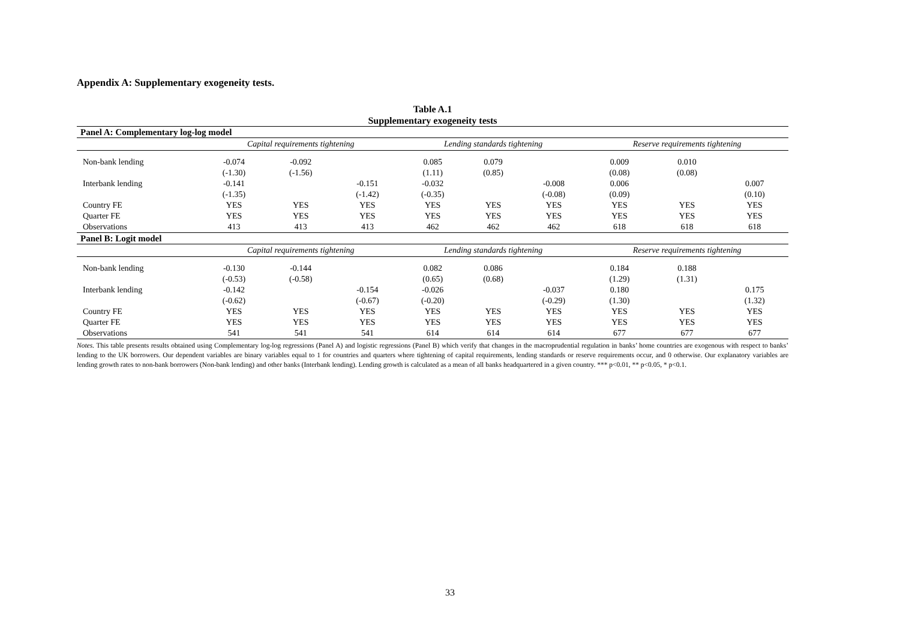Appendix A: Supplementary exogeneity tests.
Table A.1
Supplementary exogeneity tests
| Panel A: Complementary log-log model | | | | | | | | | |
| | Capital requirements tightening | | | Lending standards tightening | | | Reserve requirements tightening | | |
| Non-bank lending | -0.074 | -0.092 | | 0.085 | 0.079 | | 0.009 | 0.010 | |
| | (-1.30) | (-1.56) | | (1.11) | (0.85) | | (0.08) | (0.08) | |
| Interbank lending | -0.141 | | -0.151 | -0.032 | | -0.008 | 0.006 | | 0.007 |
| | (-1.35) | | (-1.42) | (-0.35) | | (-0.08) | (0.09) | | (0.10) |
| Country FE | YES | YES | YES | YES | YES | YES | YES | YES | YES |
| Quarter FE | YES | YES | YES | YES | YES | YES | YES | YES | YES |
| Observations | 413 | 413 | 413 | 462 | 462 | 462 | 618 | 618 | 618 |
| Panel B: Logit model | | | | | | | | | |
| | Capital requirements tightening | | | Lending standards tightening | | | Reserve requirements tightening | | |
| Non-bank lending | -0.130 | -0.144 | | 0.082 | 0.086 | | 0.184 | 0.188 | |
| | (-0.53) | (-0.58) | | (0.65) | (0.68) | | (1.29) | (1.31) | |
| Interbank lending | -0.142 | | -0.154 | -0.026 | | -0.037 | 0.180 | | 0.175 |
| | (-0.62) | | (-0.67) | (-0.20) | | (-0.29) | (1.30) | | (1.32) |
| Country FE | YES | YES | YES | YES | YES | YES | YES | YES | YES |
| Quarter FE | YES | YES | YES | YES | YES | YES | YES | YES | YES |
| Observations | 541 | 541 | 541 | 614 | 614 | 614 | 677 | 677 | 677 |
Notes. This table presents results obtained using Complementary log-log regressions (Panel A) and logistic regressions (Panel B) which verify that changes in the macroprudential regulation in banks’ home countries are exogenous with respect to banks’ lending to the UK borrowers. Our dependent variables are binary variables equal to 1 for countries and quarters where tightening of capital requirements, lending standards or reserve requirements occur, and 0 otherwise. Our explanatory variables are lending growth rates to non-bank borrowers (Non-bank lending) and other banks (Interbank lending). Lending growth is calculated as a mean of all banks headquartered in a given country. *** p<0.01, ** p<0.05, * p<0.1.
33